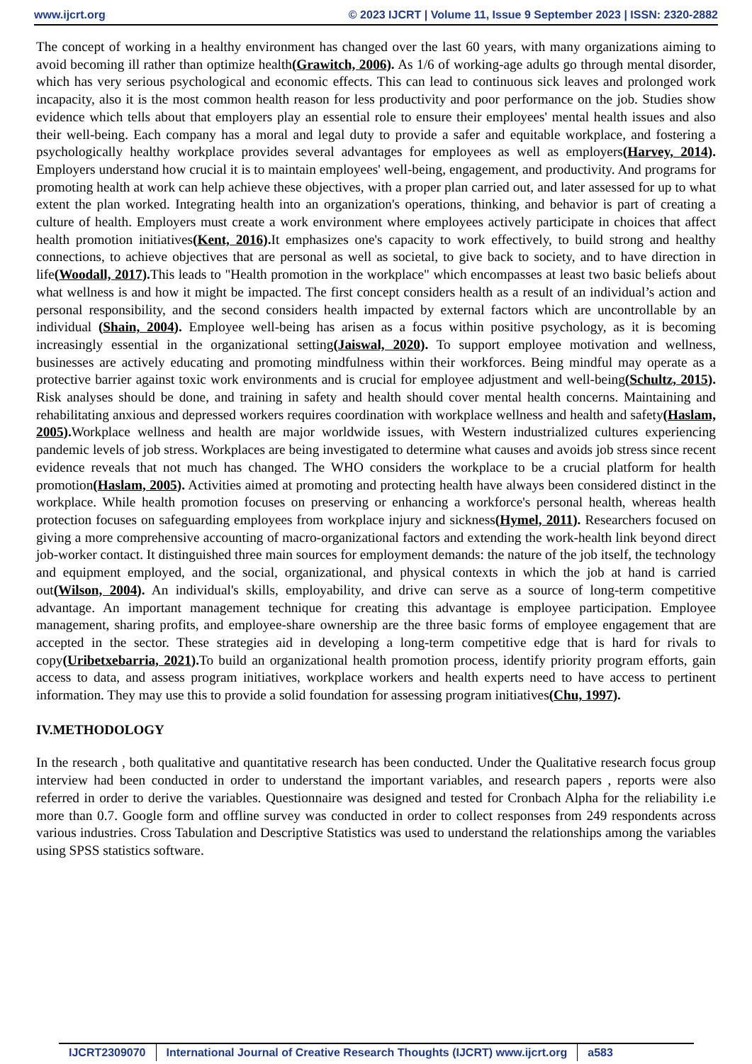www.ijcrt.org © 2023 IJCRT | Volume 11, Issue 9 September 2023 | ISSN: 2320-2882
The concept of working in a healthy environment has changed over the last 60 years, with many organizations aiming to avoid becoming ill rather than optimize health(Grawitch, 2006). As 1/6 of working-age adults go through mental disorder, which has very serious psychological and economic effects. This can lead to continuous sick leaves and prolonged work incapacity, also it is the most common health reason for less productivity and poor performance on the job. Studies show evidence which tells about that employers play an essential role to ensure their employees' mental health issues and also their well-being. Each company has a moral and legal duty to provide a safer and equitable workplace, and fostering a psychologically healthy workplace provides several advantages for employees as well as employers(Harvey, 2014). Employers understand how crucial it is to maintain employees' well-being, engagement, and productivity. And programs for promoting health at work can help achieve these objectives, with a proper plan carried out, and later assessed for up to what extent the plan worked. Integrating health into an organization's operations, thinking, and behavior is part of creating a culture of health. Employers must create a work environment where employees actively participate in choices that affect health promotion initiatives(Kent, 2016). It emphasizes one's capacity to work effectively, to build strong and healthy connections, to achieve objectives that are personal as well as societal, to give back to society, and to have direction in life(Woodall, 2017). This leads to "Health promotion in the workplace" which encompasses at least two basic beliefs about what wellness is and how it might be impacted. The first concept considers health as a result of an individual’s action and personal responsibility, and the second considers health impacted by external factors which are uncontrollable by an individual (Shain, 2004). Employee well-being has arisen as a focus within positive psychology, as it is becoming increasingly essential in the organizational setting(Jaiswal, 2020). To support employee motivation and wellness, businesses are actively educating and promoting mindfulness within their workforces. Being mindful may operate as a protective barrier against toxic work environments and is crucial for employee adjustment and well-being(Schultz, 2015). Risk analyses should be done, and training in safety and health should cover mental health concerns. Maintaining and rehabilitating anxious and depressed workers requires coordination with workplace wellness and health and safety(Haslam, 2005). Workplace wellness and health are major worldwide issues, with Western industrialized cultures experiencing pandemic levels of job stress. Workplaces are being investigated to determine what causes and avoids job stress since recent evidence reveals that not much has changed. The WHO considers the workplace to be a crucial platform for health promotion(Haslam, 2005). Activities aimed at promoting and protecting health have always been considered distinct in the workplace. While health promotion focuses on preserving or enhancing a workforce's personal health, whereas health protection focuses on safeguarding employees from workplace injury and sickness(Hymel, 2011). Researchers focused on giving a more comprehensive accounting of macro-organizational factors and extending the work-health link beyond direct job-worker contact. It distinguished three main sources for employment demands: the nature of the job itself, the technology and equipment employed, and the social, organizational, and physical contexts in which the job at hand is carried out(Wilson, 2004). An individual's skills, employability, and drive can serve as a source of long-term competitive advantage. An important management technique for creating this advantage is employee participation. Employee management, sharing profits, and employee-share ownership are the three basic forms of employee engagement that are accepted in the sector. These strategies aid in developing a long-term competitive edge that is hard for rivals to copy(Uribetxebarria, 2021). To build an organizational health promotion process, identify priority program efforts, gain access to data, and assess program initiatives, workplace workers and health experts need to have access to pertinent information. They may use this to provide a solid foundation for assessing program initiatives(Chu, 1997).
IV.METHODOLOGY
In the research , both qualitative and quantitative research has been conducted. Under the Qualitative research focus group interview had been conducted in order to understand the important variables, and research papers , reports were also referred in order to derive the variables. Questionnaire was designed and tested for Cronbach Alpha for the reliability i.e more than 0.7. Google form and offline survey was conducted in order to collect responses from 249 respondents across various industries. Cross Tabulation and Descriptive Statistics was used to understand the relationships among the variables using SPSS statistics software.
IJCRT2309070 International Journal of Creative Research Thoughts (IJCRT) www.ijcrt.org
a583